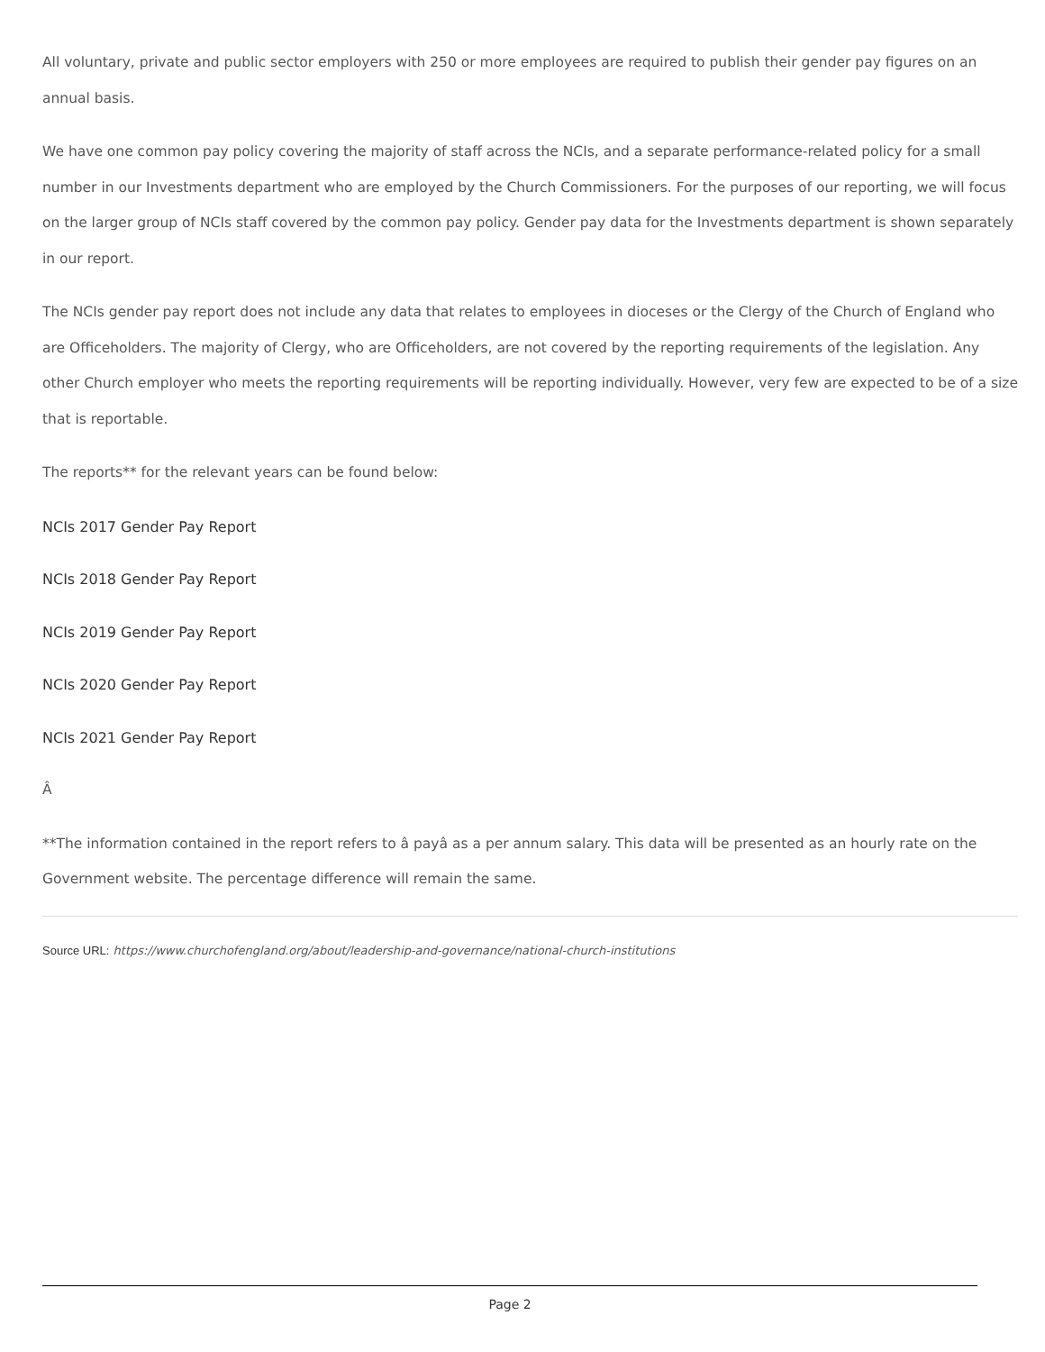All voluntary, private and public sector employers with 250 or more employees are required to publish their gender pay figures on an annual basis.
We have one common pay policy covering the majority of staff across the NCIs, and a separate performance-related policy for a small number in our Investments department who are employed by the Church Commissioners. For the purposes of our reporting, we will focus on the larger group of NCIs staff covered by the common pay policy. Gender pay data for the Investments department is shown separately in our report.
The NCIs gender pay report does not include any data that relates to employees in dioceses or the Clergy of the Church of England who are Officeholders. The majority of Clergy, who are Officeholders, are not covered by the reporting requirements of the legislation. Any other Church employer who meets the reporting requirements will be reporting individually. However, very few are expected to be of a size that is reportable.
The reports** for the relevant years can be found below:
NCIs 2017 Gender Pay Report
NCIs 2018 Gender Pay Report
NCIs 2019 Gender Pay Report
NCIs 2020 Gender Pay Report
NCIs 2021 Gender Pay Report
Â
**The information contained in the report refers to â payâ as a per annum salary. This data will be presented as an hourly rate on the Government website. The percentage difference will remain the same.
Source URL: https://www.churchofengland.org/about/leadership-and-governance/national-church-institutions
Page 2